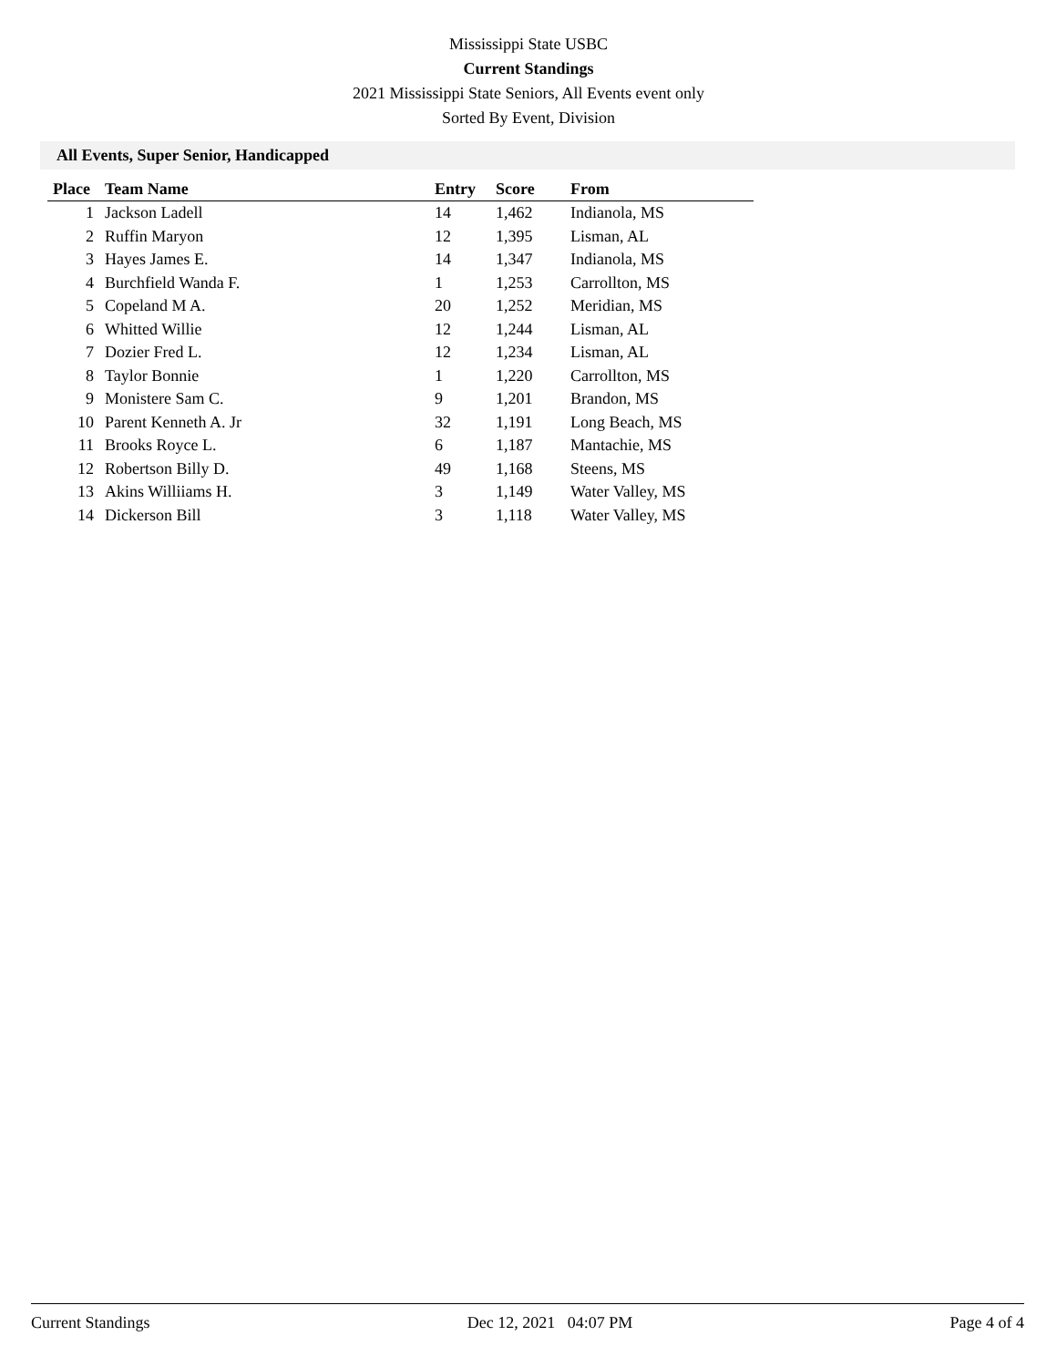Mississippi State USBC
Current Standings
2021 Mississippi State Seniors, All Events event only
Sorted By Event, Division
All Events, Super Senior, Handicapped
| Place | Team Name | Entry | Score | From |
| --- | --- | --- | --- | --- |
| 1 | Jackson Ladell | 14 | 1,462 | Indianola, MS |
| 2 | Ruffin Maryon | 12 | 1,395 | Lisman, AL |
| 3 | Hayes James E. | 14 | 1,347 | Indianola, MS |
| 4 | Burchfield Wanda F. | 1 | 1,253 | Carrollton, MS |
| 5 | Copeland M A. | 20 | 1,252 | Meridian, MS |
| 6 | Whitted Willie | 12 | 1,244 | Lisman, AL |
| 7 | Dozier Fred L. | 12 | 1,234 | Lisman, AL |
| 8 | Taylor Bonnie | 1 | 1,220 | Carrollton, MS |
| 9 | Monistere Sam C. | 9 | 1,201 | Brandon, MS |
| 10 | Parent Kenneth A. Jr | 32 | 1,191 | Long Beach, MS |
| 11 | Brooks Royce L. | 6 | 1,187 | Mantachie, MS |
| 12 | Robertson Billy D. | 49 | 1,168 | Steens, MS |
| 13 | Akins Williiams H. | 3 | 1,149 | Water Valley, MS |
| 14 | Dickerson Bill | 3 | 1,118 | Water Valley, MS |
Current Standings Dec 12, 2021 04:07 PM Page 4 of 4